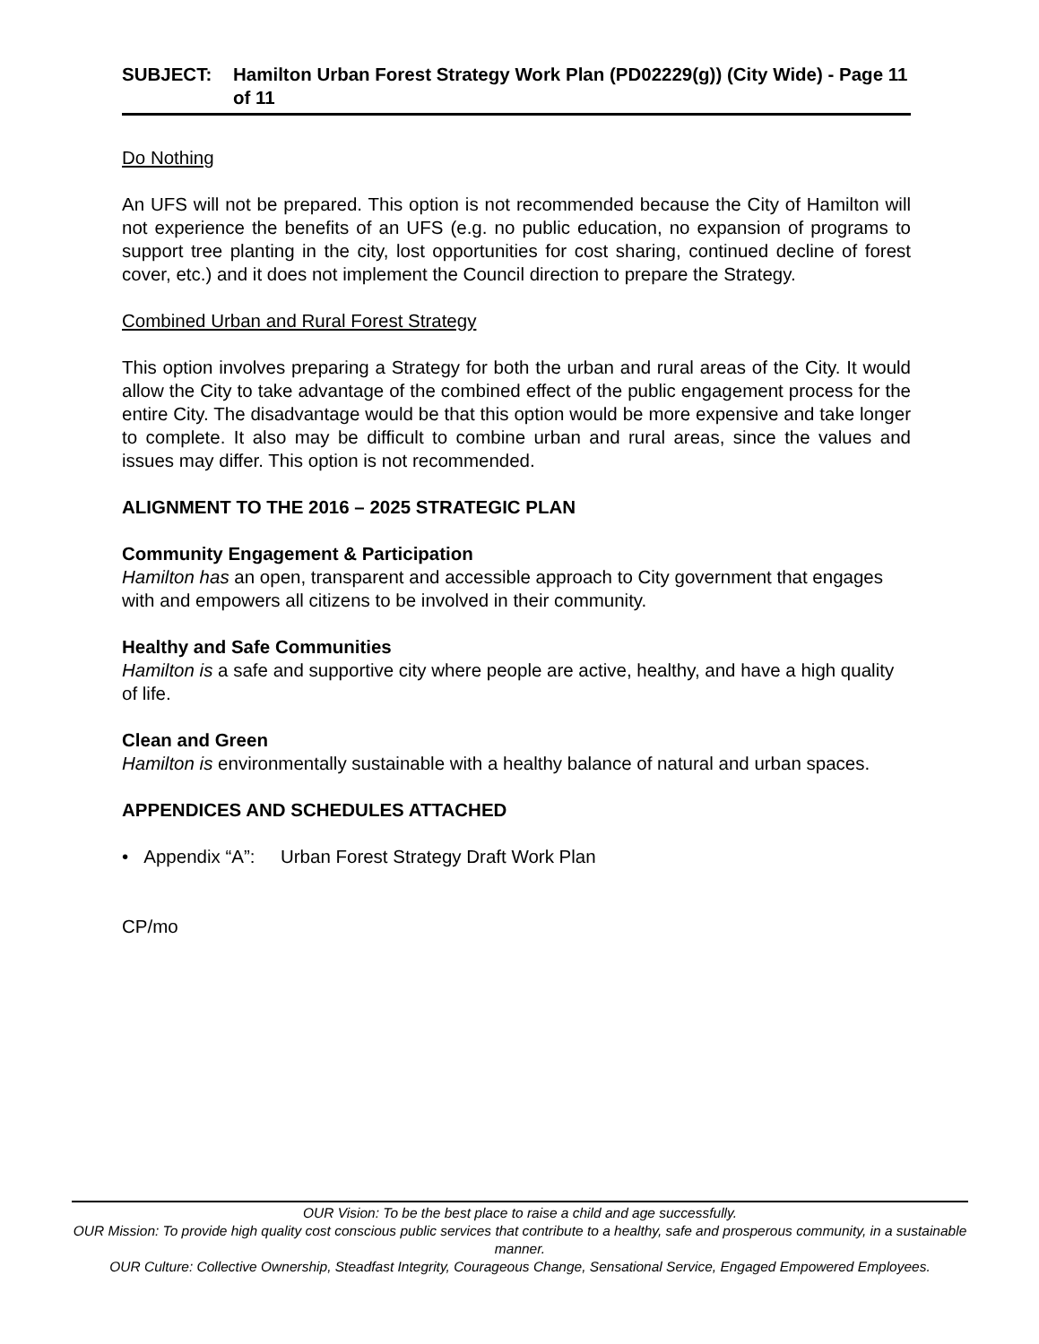SUBJECT: Hamilton Urban Forest Strategy Work Plan (PD02229(g)) (City Wide) - Page 11 of 11
Do Nothing
An UFS will not be prepared. This option is not recommended because the City of Hamilton will not experience the benefits of an UFS (e.g. no public education, no expansion of programs to support tree planting in the city, lost opportunities for cost sharing, continued decline of forest cover, etc.) and it does not implement the Council direction to prepare the Strategy.
Combined Urban and Rural Forest Strategy
This option involves preparing a Strategy for both the urban and rural areas of the City. It would allow the City to take advantage of the combined effect of the public engagement process for the entire City. The disadvantage would be that this option would be more expensive and take longer to complete. It also may be difficult to combine urban and rural areas, since the values and issues may differ. This option is not recommended.
ALIGNMENT TO THE 2016 – 2025 STRATEGIC PLAN
Community Engagement & Participation
Hamilton has an open, transparent and accessible approach to City government that engages with and empowers all citizens to be involved in their community.
Healthy and Safe Communities
Hamilton is a safe and supportive city where people are active, healthy, and have a high quality of life.
Clean and Green
Hamilton is environmentally sustainable with a healthy balance of natural and urban spaces.
APPENDICES AND SCHEDULES ATTACHED
• Appendix “A”: Urban Forest Strategy Draft Work Plan
CP/mo
OUR Vision: To be the best place to raise a child and age successfully.
OUR Mission: To provide high quality cost conscious public services that contribute to a healthy, safe and prosperous community, in a sustainable manner.
OUR Culture: Collective Ownership, Steadfast Integrity, Courageous Change, Sensational Service, Engaged Empowered Employees.